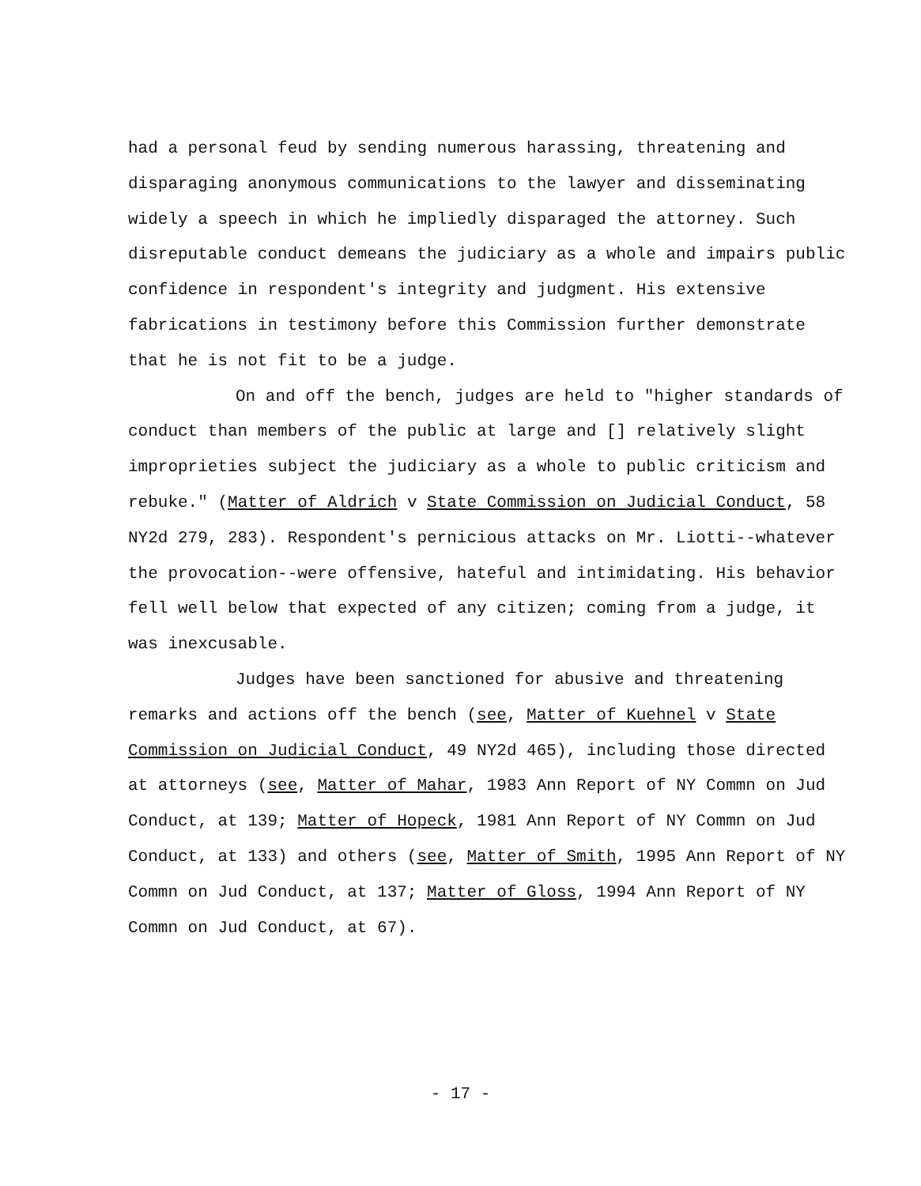had a personal feud by sending numerous harassing, threatening and disparaging anonymous communications to the lawyer and disseminating widely a speech in which he impliedly disparaged the attorney. Such disreputable conduct demeans the judiciary as a whole and impairs public confidence in respondent's integrity and judgment. His extensive fabrications in testimony before this Commission further demonstrate that he is not fit to be a judge.
On and off the bench, judges are held to "higher standards of conduct than members of the public at large and [] relatively slight improprieties subject the judiciary as a whole to public criticism and rebuke." (Matter of Aldrich v State Commission on Judicial Conduct, 58 NY2d 279, 283). Respondent's pernicious attacks on Mr. Liotti--whatever the provocation--were offensive, hateful and intimidating. His behavior fell well below that expected of any citizen; coming from a judge, it was inexcusable.
Judges have been sanctioned for abusive and threatening remarks and actions off the bench (see, Matter of Kuehnel v State Commission on Judicial Conduct, 49 NY2d 465), including those directed at attorneys (see, Matter of Mahar, 1983 Ann Report of NY Commn on Jud Conduct, at 139; Matter of Hopeck, 1981 Ann Report of NY Commn on Jud Conduct, at 133) and others (see, Matter of Smith, 1995 Ann Report of NY Commn on Jud Conduct, at 137; Matter of Gloss, 1994 Ann Report of NY Commn on Jud Conduct, at 67).
- 17 -